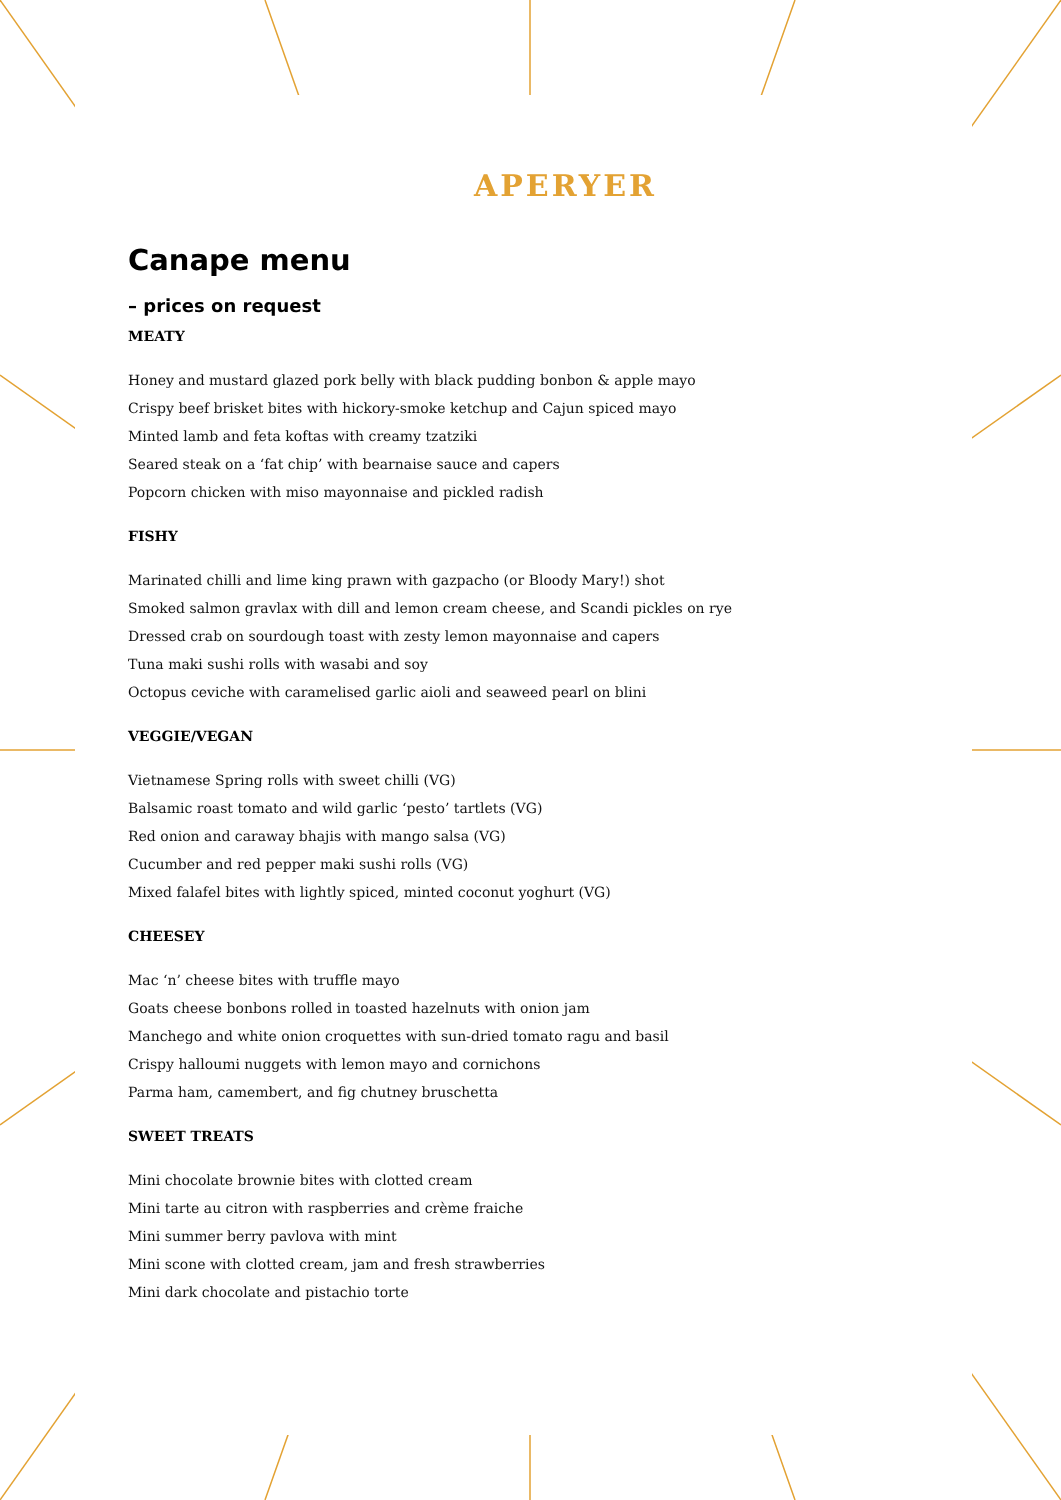APERYER
Canape menu
– prices on request
MEATY
Honey and mustard glazed pork belly with black pudding bonbon & apple mayo
Crispy beef brisket bites with hickory-smoke ketchup and Cajun spiced mayo
Minted lamb and feta koftas with creamy tzatziki
Seared steak on a ‘fat chip’ with bearnaise sauce and capers
Popcorn chicken with miso mayonnaise and pickled radish
FISHY
Marinated chilli and lime king prawn with gazpacho (or Bloody Mary!) shot
Smoked salmon gravlax with dill and lemon cream cheese, and Scandi pickles on rye
Dressed crab on sourdough toast with zesty lemon mayonnaise and capers
Tuna maki sushi rolls with wasabi and soy
Octopus ceviche with caramelised garlic aioli and seaweed pearl on blini
VEGGIE/VEGAN
Vietnamese Spring rolls with sweet chilli (VG)
Balsamic roast tomato and wild garlic ‘pesto’ tartlets (VG)
Red onion and caraway bhajis with mango salsa (VG)
Cucumber and red pepper maki sushi rolls (VG)
Mixed falafel bites with lightly spiced, minted coconut yoghurt (VG)
CHEESEY
Mac ‘n’ cheese bites with truffle mayo
Goats cheese bonbons rolled in toasted hazelnuts with onion jam
Manchego and white onion croquettes with sun-dried tomato ragu and basil
Crispy halloumi nuggets with lemon mayo and cornichons
Parma ham, camembert, and fig chutney bruschetta
SWEET TREATS
Mini chocolate brownie bites with clotted cream
Mini tarte au citron with raspberries and crème fraiche
Mini summer berry pavlova with mint
Mini scone with clotted cream, jam and fresh strawberries
Mini dark chocolate and pistachio torte